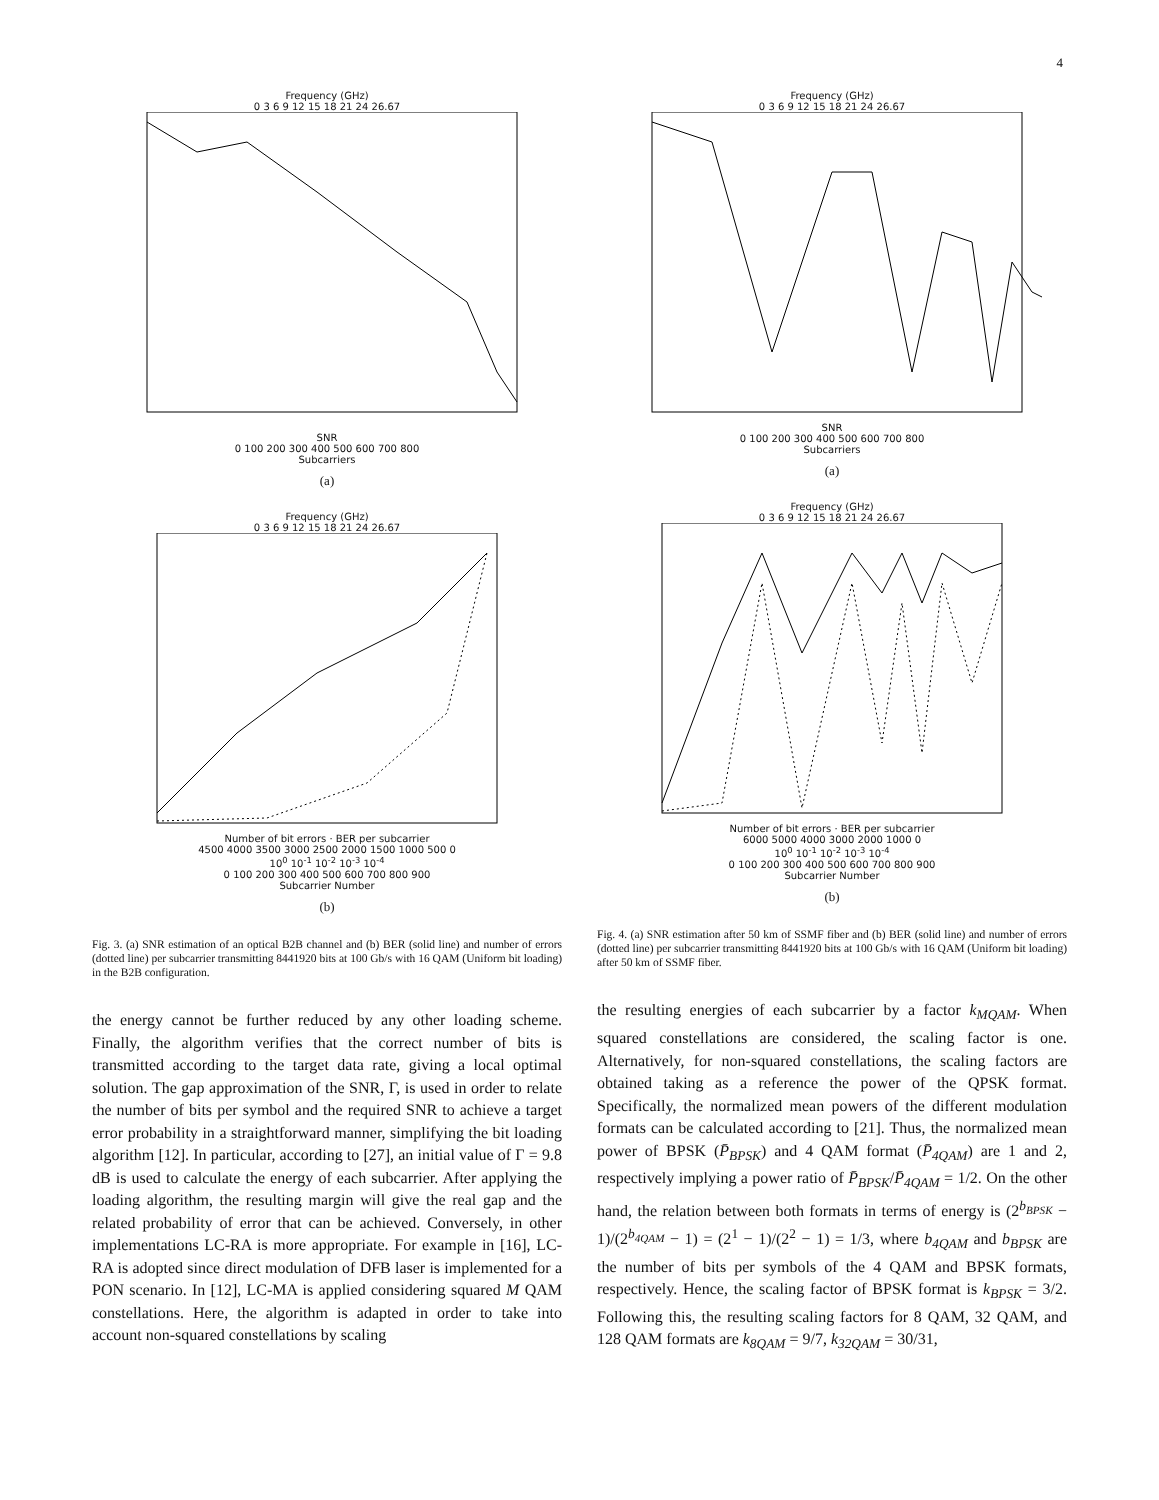4
Frequency (GHz)
0 3 6 9 12 15 18 21 24 26.67
SNR
0 100 200 300 400 500 600 700 800
Subcarriers
(a)
Frequency (GHz)
0 3 6 9 12 15 18 21 24 26.67
Number of bit errors · BER per subcarrier
4500 4000 3500 3000 2500 2000 1500 1000 500 0
10<sup>0</sup> 10<sup>-1</sup> 10<sup>-2</sup> 10<sup>-3</sup> 10<sup>-4</sup>
0 100 200 300 400 500 600 700 800 900
Subcarrier Number
(b)
Fig. 3. (a) SNR estimation of an optical B2B channel and (b) BER (solid line) and number of errors (dotted line) per subcarrier transmitting 8441920 bits at 100 Gb/s with 16 QAM (Uniform bit loading) in the B2B configuration.
the energy cannot be further reduced by any other loading scheme. Finally, the algorithm verifies that the correct number of bits is transmitted according to the target data rate, giving a local optimal solution. The gap approximation of the SNR, Γ, is used in order to relate the number of bits per symbol and the required SNR to achieve a target error probability in a straightforward manner, simplifying the bit loading algorithm [12]. In particular, according to [27], an initial value of Γ = 9.8 dB is used to calculate the energy of each subcarrier. After applying the loading algorithm, the resulting margin will give the real gap and the related probability of error that can be achieved. Conversely, in other implementations LC-RA is more appropriate. For example in [16], LC-RA is adopted since direct modulation of DFB laser is implemented for a PON scenario. In [12], LC-MA is applied considering squared M QAM constellations. Here, the algorithm is adapted in order to take into account non-squared constellations by scaling
Frequency (GHz)
0 3 6 9 12 15 18 21 24 26.67
SNR
0 100 200 300 400 500 600 700 800
Subcarriers
(a)
Frequency (GHz)
0 3 6 9 12 15 18 21 24 26.67
Number of bit errors · BER per subcarrier
6000 5000 4000 3000 2000 1000 0
10<sup>0</sup> 10<sup>-1</sup> 10<sup>-2</sup> 10<sup>-3</sup> 10<sup>-4</sup>
0 100 200 300 400 500 600 700 800 900
Subcarrier Number
(b)
Fig. 4. (a) SNR estimation after 50 km of SSMF fiber and (b) BER (solid line) and number of errors (dotted line) per subcarrier transmitting 8441920 bits at 100 Gb/s with 16 QAM (Uniform bit loading) after 50 km of SSMF fiber.
the resulting energies of each subcarrier by a factor k<sub>MQAM</sub>. When squared constellations are considered, the scaling factor is one. Alternatively, for non-squared constellations, the scaling factors are obtained taking as a reference the power of the QPSK format. Specifically, the normalized mean powers of the different modulation formats can be calculated according to [21]. Thus, the normalized mean power of BPSK (P̄<sub>BPSK</sub>) and 4 QAM format (P̄<sub>4QAM</sub>) are 1 and 2, respectively implying a power ratio of P̄<sub>BPSK</sub>/P̄<sub>4QAM</sub> = 1/2. On the other hand, the relation between both formats in terms of energy is (2<sup>b<sub>BPSK</sub></sup> − 1)/(2<sup>b<sub>4QAM</sub></sup> − 1) = (2<sup>1</sup> − 1)/(2<sup>2</sup> − 1) = 1/3, where b<sub>4QAM</sub> and b<sub>BPSK</sub> are the number of bits per symbols of the 4 QAM and BPSK formats, respectively. Hence, the scaling factor of BPSK format is k<sub>BPSK</sub> = 3/2. Following this, the resulting scaling factors for 8 QAM, 32 QAM, and 128 QAM formats are k<sub>8QAM</sub> = 9/7, k<sub>32QAM</sub> = 30/31,